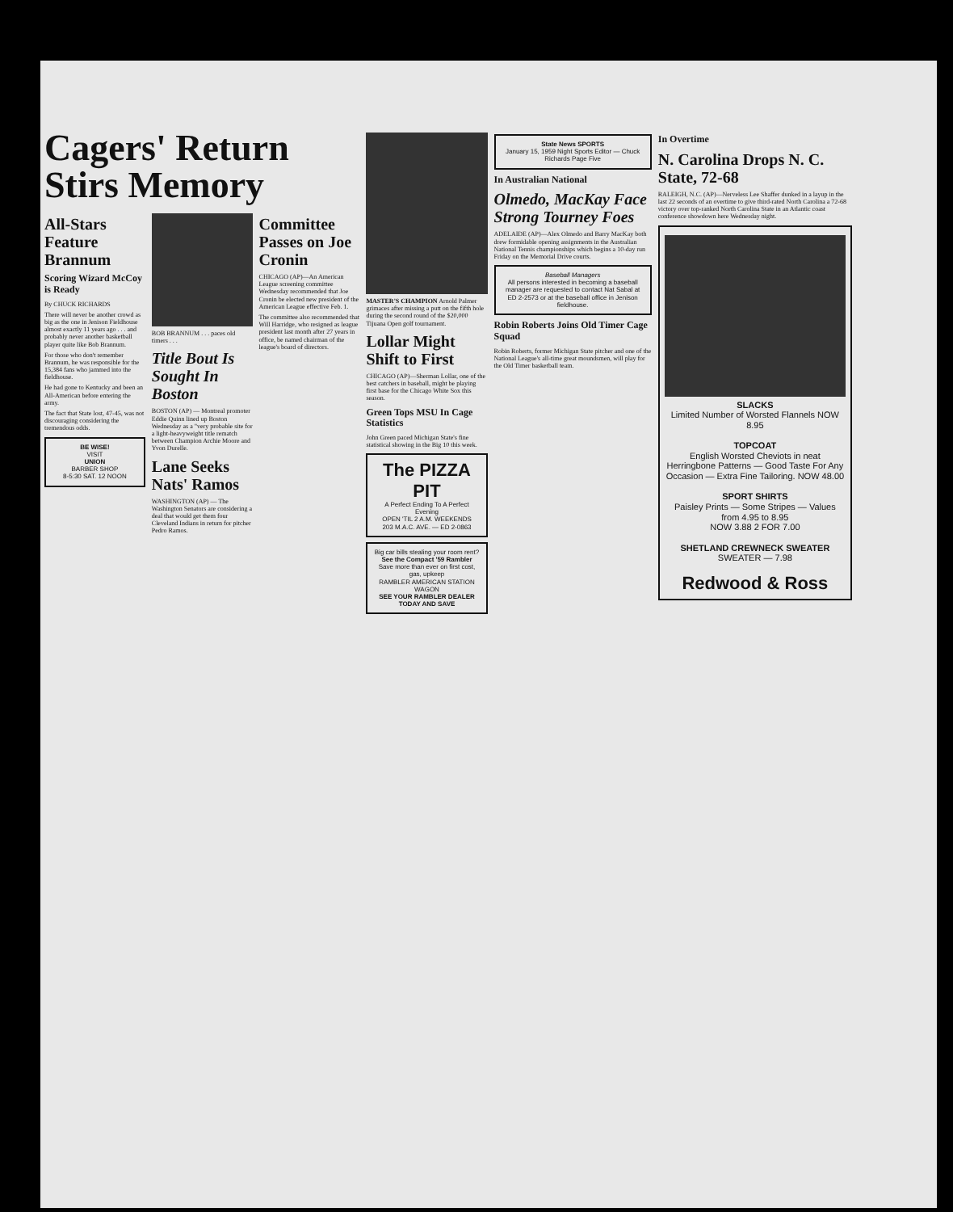Cagers' Return Stirs Memory
All-Stars Feature Brannum
Scoring Wizard McCoy is Ready
By CHUCK RICHARDS
There will never be another crowd as big as the one in Jenison Fieldhouse almost exactly 11 years ago . . . and probably never another basketball player quite like Bob Brannum.
For those who don't remember Brannum, he was responsible for the 15,384 fans who jammed into the fieldhouse.
He had gone to Kentucky and been an All-American before entering the army.
The fact that State lost, 47-45, was not discouraging considering the tremendous odds.
BE WISE!
VISIT
UNION
BARBER SHOP
8-5:30 SAT. 12 NOON
BOB BRANNUM . . . paces old timers . . .
Title Bout Is Sought In Boston
BOSTON (AP) — Montreal promoter Eddie Quinn lined up Boston Wednesday as a "very probable site for a light-heavyweight title rematch between Champion Archie Moore and Yvon Durelle.
Lane Seeks Nats' Ramos
WASHINGTON (AP) — The Washington Senators are considering a deal that would get them four Cleveland Indians in return for pitcher Pedro Ramos.
Committee Passes on Joe Cronin
CHICAGO (AP)—An American League screening committee Wednesday recommended that Joe Cronin be elected new president of the American League effective Feb. 1.
The committee also recommended that Will Harridge, who resigned as league president last month after 27 years in office, be named chairman of the league's board of directors.
MASTER'S CHAMPION Arnold Palmer grimaces after missing a putt on the fifth hole during the second round of the $20,000 Tijuana Open golf tournament.
Lollar Might Shift to First
CHICAGO (AP)—Sherman Lollar, one of the best catchers in baseball, might be playing first base for the Chicago White Sox this season.
Green Tops MSU In Cage Statistics
John Green paced Michigan State's fine statistical showing in the Big 10 this week.
The PIZZA PIT
A Perfect Ending To A Perfect Evening
OPEN 'TIL 2 A.M. WEEKENDS
203 M.A.C. AVE. — ED 2-0863
Big car bills stealing your room rent?
See the Compact '59 Rambler
Save more than ever on first cost, gas, upkeep
RAMBLER AMERICAN STATION WAGON
SEE YOUR RAMBLER DEALER TODAY AND SAVE
State News SPORTS
January 15, 1959 Night Sports Editor — Chuck Richards Page Five
In Australian National
Olmedo, MacKay Face Strong Tourney Foes
ADELAIDE (AP)—Alex Olmedo and Barry MacKay both drew formidable opening assignments in the Australian National Tennis championships which begins a 10-day run Friday on the Memorial Drive courts.
Baseball Managers
All persons interested in becoming a baseball manager are requested to contact Nat Sabal at ED 2-2573 or at the baseball office in Jenison fieldhouse.
Robin Roberts Joins Old Timer Cage Squad
Robin Roberts, former Michigan State pitcher and one of the National League's all-time great moundsmen, will play for the Old Timer basketball team.
In Overtime
N. Carolina Drops N. C. State, 72-68
RALEIGH, N.C. (AP)—Nerveless Lee Shaffer dunked in a layup in the last 22 seconds of an overtime to give third-rated North Carolina a 72-68 victory over top-ranked North Carolina State in an Atlantic coast conference showdown here Wednesday night.
SLACKS
Limited Number of Worsted Flannels NOW 8.95
TOPCOAT
English Worsted Cheviots in neat Herringbone Patterns — Good Taste For Any Occasion — Extra Fine Tailoring. NOW 48.00
SPORT SHIRTS
Paisley Prints — Some Stripes — Values from 4.95 to 8.95
NOW 3.88 2 FOR 7.00
SHETLAND CREWNECK SWEATER
SWEATER — 7.98
Redwood & Ross